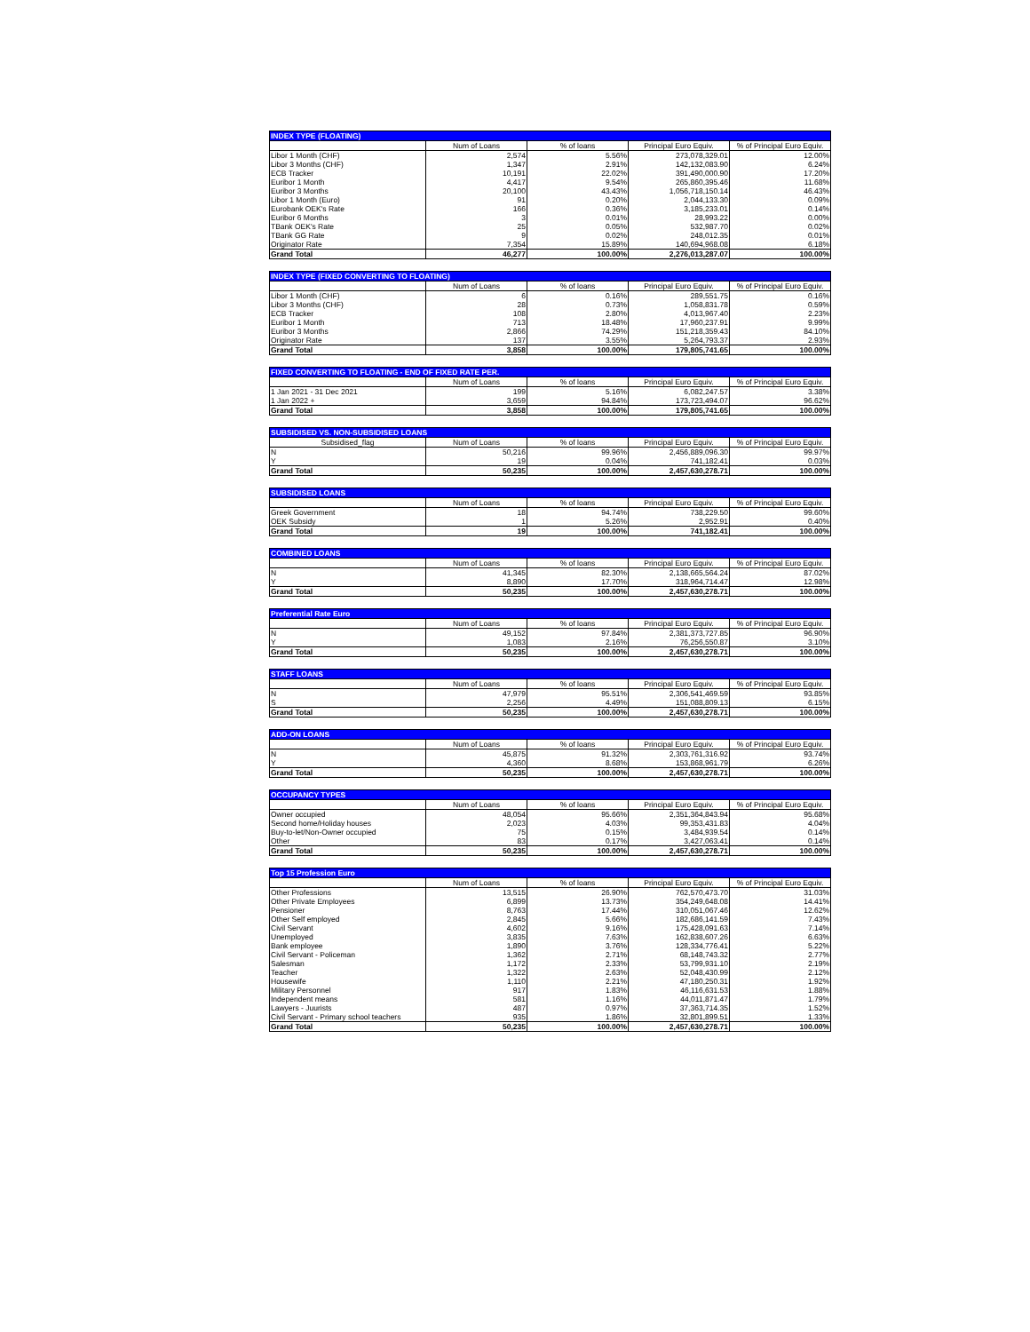| INDEX TYPE (FLOATING) | | | | |
| --- | --- | --- | --- | --- |
| | Num of Loans | % of loans | Principal Euro Equiv. | % of Principal Euro Equiv. |
| Libor 1 Month (CHF) | 2,574 | 5.56% | 273,078,329.01 | 12.00% |
| Libor 3 Months (CHF) | 1,347 | 2.91% | 142,132,083.90 | 6.24% |
| ECB Tracker | 10,191 | 22.02% | 391,490,000.90 | 17.20% |
| Euribor 1 Month | 4,417 | 9.54% | 265,860,395.46 | 11.68% |
| Euribor 3 Months | 20,100 | 43.43% | 1,056,718,150.14 | 46.43% |
| Libor 1 Month (Euro) | 91 | 0.20% | 2,044,133.30 | 0.09% |
| Eurobank OEK's Rate | 166 | 0.36% | 3,185,233.01 | 0.14% |
| Euribor 6 Months | 3 | 0.01% | 28,993.22 | 0.00% |
| TBank OEK's Rate | 25 | 0.05% | 532,987.70 | 0.02% |
| TBank GG Rate | 9 | 0.02% | 248,012.35 | 0.01% |
| Originator Rate | 7,354 | 15.89% | 140,694,968.08 | 6.18% |
| Grand Total | 46,277 | 100.00% | 2,276,013,287.07 | 100.00% |
| INDEX TYPE (FIXED CONVERTING TO FLOATING) | | | | |
| --- | --- | --- | --- | --- |
| | Num of Loans | % of loans | Principal Euro Equiv. | % of Principal Euro Equiv. |
| Libor 1 Month (CHF) | 6 | 0.16% | 289,551.75 | 0.16% |
| Libor 3 Months (CHF) | 28 | 0.73% | 1,058,831.78 | 0.59% |
| ECB Tracker | 108 | 2.80% | 4,013,967.40 | 2.23% |
| Euribor 1 Month | 713 | 18.48% | 17,960,237.91 | 9.99% |
| Euribor 3 Months | 2,866 | 74.29% | 151,218,359.43 | 84.10% |
| Originator Rate | 137 | 3.55% | 5,264,793.37 | 2.93% |
| Grand Total | 3,858 | 100.00% | 179,805,741.65 | 100.00% |
| FIXED CONVERTING TO FLOATING - END OF FIXED RATE PER. | | | | |
| --- | --- | --- | --- | --- |
| | Num of Loans | % of loans | Principal Euro Equiv. | % of Principal Euro Equiv. |
| 1 Jan 2021 - 31 Dec 2021 | 199 | 5.16% | 6,082,247.57 | 3.38% |
| 1 Jan 2022 + | 3,659 | 94.84% | 173,723,494.07 | 96.62% |
| Grand Total | 3,858 | 100.00% | 179,805,741.65 | 100.00% |
| SUBSIDISED VS. NON-SUBSIDISED LOANS | | | | |
| --- | --- | --- | --- | --- |
| Subsidised_flag | Num of Loans | % of loans | Principal Euro Equiv. | % of Principal Euro Equiv. |
| N | 50,216 | 99.96% | 2,456,889,096.30 | 99.97% |
| Y | 19 | 0.04% | 741,182.41 | 0.03% |
| Grand Total | 50,235 | 100.00% | 2,457,630,278.71 | 100.00% |
| SUBSIDISED LOANS | | | | |
| --- | --- | --- | --- | --- |
| | Num of Loans | % of loans | Principal Euro Equiv. | % of Principal Euro Equiv. |
| Greek Government | 18 | 94.74% | 738,229.50 | 99.60% |
| OEK Subsidy | 1 | 5.26% | 2,952.91 | 0.40% |
| Grand Total | 19 | 100.00% | 741,182.41 | 100.00% |
| COMBINED LOANS | | | | |
| --- | --- | --- | --- | --- |
| | Num of Loans | % of loans | Principal Euro Equiv. | % of Principal Euro Equiv. |
| N | 41,345 | 82.30% | 2,138,665,564.24 | 87.02% |
| Y | 8,890 | 17.70% | 318,964,714.47 | 12.98% |
| Grand Total | 50,235 | 100.00% | 2,457,630,278.71 | 100.00% |
| Preferential Rate Euro | | | | |
| --- | --- | --- | --- | --- |
| | Num of Loans | % of loans | Principal Euro Equiv. | % of Principal Euro Equiv. |
| N | 49,152 | 97.84% | 2,381,373,727.85 | 96.90% |
| Y | 1,083 | 2.16% | 76,256,550.87 | 3.10% |
| Grand Total | 50,235 | 100.00% | 2,457,630,278.71 | 100.00% |
| STAFF LOANS | | | | |
| --- | --- | --- | --- | --- |
| | Num of Loans | % of loans | Principal Euro Equiv. | % of Principal Euro Equiv. |
| N | 47,979 | 95.51% | 2,306,541,469.59 | 93.85% |
| S | 2,256 | 4.49% | 151,088,809.13 | 6.15% |
| Grand Total | 50,235 | 100.00% | 2,457,630,278.71 | 100.00% |
| ADD-ON LOANS | | | | |
| --- | --- | --- | --- | --- |
| | Num of Loans | % of loans | Principal Euro Equiv. | % of Principal Euro Equiv. |
| N | 45,875 | 91.32% | 2,303,761,316.92 | 93.74% |
| Y | 4,360 | 8.68% | 153,868,961.79 | 6.26% |
| Grand Total | 50,235 | 100.00% | 2,457,630,278.71 | 100.00% |
| OCCUPANCY TYPES | | | | |
| --- | --- | --- | --- | --- |
| | Num of Loans | % of loans | Principal Euro Equiv. | % of Principal Euro Equiv. |
| Owner occupied | 48,054 | 95.66% | 2,351,364,843.94 | 95.68% |
| Second home/Holiday houses | 2,023 | 4.03% | 99,353,431.83 | 4.04% |
| Buy-to-let/Non-Owner occupied | 75 | 0.15% | 3,484,939.54 | 0.14% |
| Other | 83 | 0.17% | 3,427,063.41 | 0.14% |
| Grand Total | 50,235 | 100.00% | 2,457,630,278.71 | 100.00% |
| Top 15 Profession Euro | | | | |
| --- | --- | --- | --- | --- |
| | Num of Loans | % of loans | Principal Euro Equiv. | % of Principal Euro Equiv. |
| Other Professions | 13,515 | 26.90% | 762,570,473.70 | 31.03% |
| Other Private Employees | 6,899 | 13.73% | 354,249,648.08 | 14.41% |
| Pensioner | 8,763 | 17.44% | 310,051,067.46 | 12.62% |
| Other Self employed | 2,845 | 5.66% | 182,686,141.59 | 7.43% |
| Civil Servant | 4,602 | 9.16% | 175,428,091.63 | 7.14% |
| Unemployed | 3,835 | 7.63% | 162,838,607.26 | 6.63% |
| Bank employee | 1,890 | 3.76% | 128,334,776.41 | 5.22% |
| Civil Servant - Policeman | 1,362 | 2.71% | 68,148,743.32 | 2.77% |
| Salesman | 1,172 | 2.33% | 53,799,931.10 | 2.19% |
| Teacher | 1,322 | 2.63% | 52,048,430.99 | 2.12% |
| Housewife | 1,110 | 2.21% | 47,180,250.31 | 1.92% |
| Military Personnel | 917 | 1.83% | 46,116,631.53 | 1.88% |
| Independent means | 581 | 1.16% | 44,011,871.47 | 1.79% |
| Lawyers - Juurists | 487 | 0.97% | 37,363,714.35 | 1.52% |
| Civil Servant - Primary school teachers | 935 | 1.86% | 32,801,899.51 | 1.33% |
| Grand Total | 50,235 | 100.00% | 2,457,630,278.71 | 100.00% |